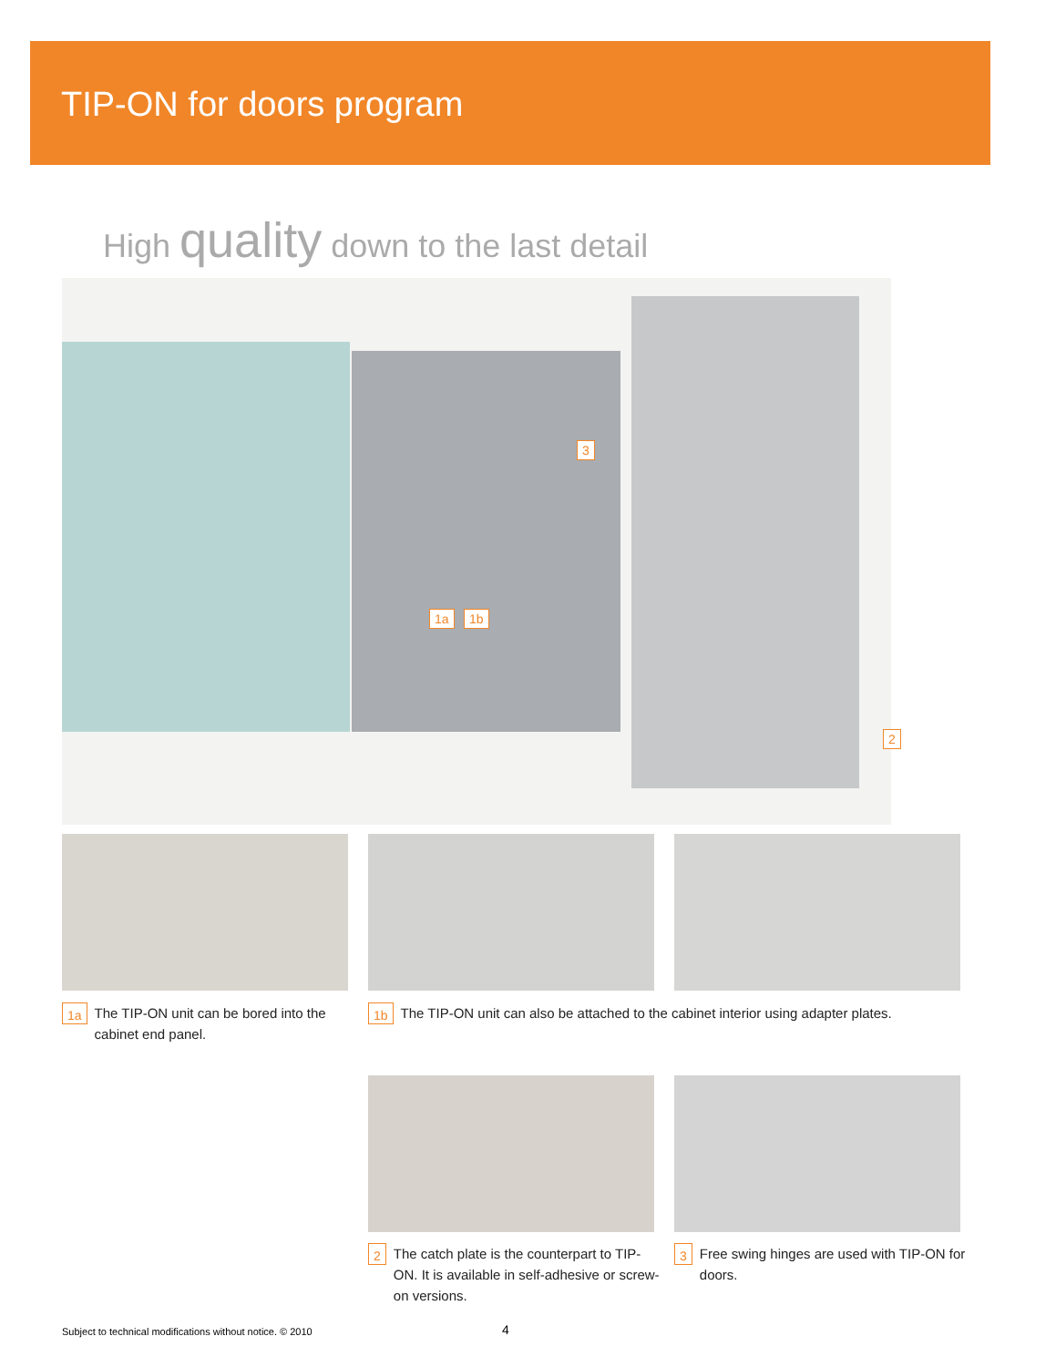TIP-ON for doors program
High quality down to the last detail
3
1a 1b
2
1a The TIP-ON unit can be bored into the cabinet end panel.
1b The TIP-ON unit can also be attached to the cabinet interior using adapter plates.
2 The catch plate is the counterpart to TIP-ON. It is available in self-adhesive or screw-on versions.
3 Free swing hinges are used with TIP-ON for doors.
Subject to technical modifications without notice. © 2010
4